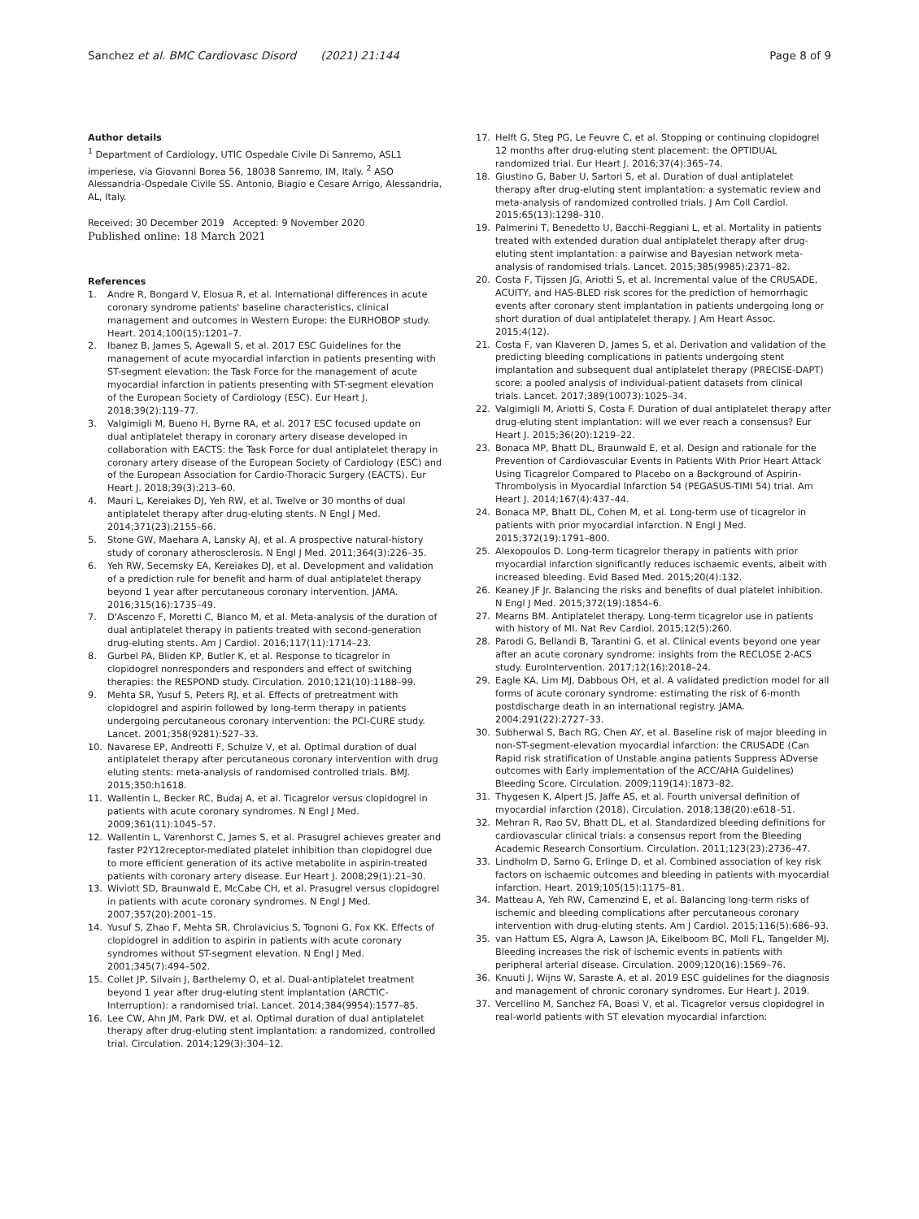Sanchez et al. BMC Cardiovasc Disord (2021) 21:144
Page 8 of 9
Author details
<sup>1</sup> Department of Cardiology, UTIC Ospedale Civile Di Sanremo, ASL1 imperiese, via Giovanni Borea 56, 18038 Sanremo, IM, Italy. <sup>2</sup> ASO Alessandria-Ospedale Civile SS. Antonio, Biagio e Cesare Arrigo, Alessandria, AL, Italy.
Received: 30 December 2019 Accepted: 9 November 2020
Published online: 18 March 2021
References
1. Andre R, Bongard V, Elosua R, et al. International differences in acute coronary syndrome patients' baseline characteristics, clinical management and outcomes in Western Europe: the EURHOBOP study. Heart. 2014;100(15):1201–7.
2. Ibanez B, James S, Agewall S, et al. 2017 ESC Guidelines for the management of acute myocardial infarction in patients presenting with ST-segment elevation: the Task Force for the management of acute myocardial infarction in patients presenting with ST-segment elevation of the European Society of Cardiology (ESC). Eur Heart J. 2018;39(2):119–77.
3. Valgimigli M, Bueno H, Byrne RA, et al. 2017 ESC focused update on dual antiplatelet therapy in coronary artery disease developed in collaboration with EACTS: the Task Force for dual antiplatelet therapy in coronary artery disease of the European Society of Cardiology (ESC) and of the European Association for Cardio-Thoracic Surgery (EACTS). Eur Heart J. 2018;39(3):213–60.
4. Mauri L, Kereiakes DJ, Yeh RW, et al. Twelve or 30 months of dual antiplatelet therapy after drug-eluting stents. N Engl J Med. 2014;371(23):2155–66.
5. Stone GW, Maehara A, Lansky AJ, et al. A prospective natural-history study of coronary atherosclerosis. N Engl J Med. 2011;364(3):226–35.
6. Yeh RW, Secemsky EA, Kereiakes DJ, et al. Development and validation of a prediction rule for benefit and harm of dual antiplatelet therapy beyond 1 year after percutaneous coronary intervention. JAMA. 2016;315(16):1735–49.
7. D'Ascenzo F, Moretti C, Bianco M, et al. Meta-analysis of the duration of dual antiplatelet therapy in patients treated with second-generation drug-eluting stents. Am J Cardiol. 2016;117(11):1714–23.
8. Gurbel PA, Bliden KP, Butler K, et al. Response to ticagrelor in clopidogrel nonresponders and responders and effect of switching therapies: the RESPOND study. Circulation. 2010;121(10):1188–99.
9. Mehta SR, Yusuf S, Peters RJ, et al. Effects of pretreatment with clopidogrel and aspirin followed by long-term therapy in patients undergoing percutaneous coronary intervention: the PCI-CURE study. Lancet. 2001;358(9281):527–33.
10. Navarese EP, Andreotti F, Schulze V, et al. Optimal duration of dual antiplatelet therapy after percutaneous coronary intervention with drug eluting stents: meta-analysis of randomised controlled trials. BMJ. 2015;350:h1618.
11. Wallentin L, Becker RC, Budaj A, et al. Ticagrelor versus clopidogrel in patients with acute coronary syndromes. N Engl J Med. 2009;361(11):1045–57.
12. Wallentin L, Varenhorst C, James S, et al. Prasugrel achieves greater and faster P2Y12receptor-mediated platelet inhibition than clopidogrel due to more efficient generation of its active metabolite in aspirin-treated patients with coronary artery disease. Eur Heart J. 2008;29(1):21–30.
13. Wiviott SD, Braunwald E, McCabe CH, et al. Prasugrel versus clopidogrel in patients with acute coronary syndromes. N Engl J Med. 2007;357(20):2001–15.
14. Yusuf S, Zhao F, Mehta SR, Chrolavicius S, Tognoni G, Fox KK. Effects of clopidogrel in addition to aspirin in patients with acute coronary syndromes without ST-segment elevation. N Engl J Med. 2001;345(7):494–502.
15. Collet JP, Silvain J, Barthelemy O, et al. Dual-antiplatelet treatment beyond 1 year after drug-eluting stent implantation (ARCTIC-Interruption): a randomised trial. Lancet. 2014;384(9954):1577–85.
16. Lee CW, Ahn JM, Park DW, et al. Optimal duration of dual antiplatelet therapy after drug-eluting stent implantation: a randomized, controlled trial. Circulation. 2014;129(3):304–12.
17. Helft G, Steg PG, Le Feuvre C, et al. Stopping or continuing clopidogrel 12 months after drug-eluting stent placement: the OPTIDUAL randomized trial. Eur Heart J. 2016;37(4):365–74.
18. Giustino G, Baber U, Sartori S, et al. Duration of dual antiplatelet therapy after drug-eluting stent implantation: a systematic review and meta-analysis of randomized controlled trials. J Am Coll Cardiol. 2015;65(13):1298–310.
19. Palmerini T, Benedetto U, Bacchi-Reggiani L, et al. Mortality in patients treated with extended duration dual antiplatelet therapy after drug-eluting stent implantation: a pairwise and Bayesian network meta-analysis of randomised trials. Lancet. 2015;385(9985):2371–82.
20. Costa F, Tijssen JG, Ariotti S, et al. Incremental value of the CRUSADE, ACUITY, and HAS-BLED risk scores for the prediction of hemorrhagic events after coronary stent implantation in patients undergoing long or short duration of dual antiplatelet therapy. J Am Heart Assoc. 2015;4(12).
21. Costa F, van Klaveren D, James S, et al. Derivation and validation of the predicting bleeding complications in patients undergoing stent implantation and subsequent dual antiplatelet therapy (PRECISE-DAPT) score: a pooled analysis of individual-patient datasets from clinical trials. Lancet. 2017;389(10073):1025–34.
22. Valgimigli M, Ariotti S, Costa F. Duration of dual antiplatelet therapy after drug-eluting stent implantation: will we ever reach a consensus? Eur Heart J. 2015;36(20):1219–22.
23. Bonaca MP, Bhatt DL, Braunwald E, et al. Design and rationale for the Prevention of Cardiovascular Events in Patients With Prior Heart Attack Using Ticagrelor Compared to Placebo on a Background of Aspirin-Thrombolysis in Myocardial Infarction 54 (PEGASUS-TIMI 54) trial. Am Heart J. 2014;167(4):437–44.
24. Bonaca MP, Bhatt DL, Cohen M, et al. Long-term use of ticagrelor in patients with prior myocardial infarction. N Engl J Med. 2015;372(19):1791–800.
25. Alexopoulos D. Long-term ticagrelor therapy in patients with prior myocardial infarction significantly reduces ischaemic events, albeit with increased bleeding. Evid Based Med. 2015;20(4):132.
26. Keaney JF Jr. Balancing the risks and benefits of dual platelet inhibition. N Engl J Med. 2015;372(19):1854–6.
27. Mearns BM. Antiplatelet therapy. Long-term ticagrelor use in patients with history of MI. Nat Rev Cardiol. 2015;12(5):260.
28. Parodi G, Bellandi B, Tarantini G, et al. Clinical events beyond one year after an acute coronary syndrome: insights from the RECLOSE 2-ACS study. EuroIntervention. 2017;12(16):2018–24.
29. Eagle KA, Lim MJ, Dabbous OH, et al. A validated prediction model for all forms of acute coronary syndrome: estimating the risk of 6-month postdischarge death in an international registry. JAMA. 2004;291(22):2727–33.
30. Subherwal S, Bach RG, Chen AY, et al. Baseline risk of major bleeding in non-ST-segment-elevation myocardial infarction: the CRUSADE (Can Rapid risk stratification of Unstable angina patients Suppress ADverse outcomes with Early implementation of the ACC/AHA Guidelines) Bleeding Score. Circulation. 2009;119(14):1873–82.
31. Thygesen K, Alpert JS, Jaffe AS, et al. Fourth universal definition of myocardial infarction (2018). Circulation. 2018;138(20):e618–51.
32. Mehran R, Rao SV, Bhatt DL, et al. Standardized bleeding definitions for cardiovascular clinical trials: a consensus report from the Bleeding Academic Research Consortium. Circulation. 2011;123(23):2736–47.
33. Lindholm D, Sarno G, Erlinge D, et al. Combined association of key risk factors on ischaemic outcomes and bleeding in patients with myocardial infarction. Heart. 2019;105(15):1175–81.
34. Matteau A, Yeh RW, Camenzind E, et al. Balancing long-term risks of ischemic and bleeding complications after percutaneous coronary intervention with drug-eluting stents. Am J Cardiol. 2015;116(5):686–93.
35. van Hattum ES, Algra A, Lawson JA, Eikelboom BC, Moll FL, Tangelder MJ. Bleeding increases the risk of ischemic events in patients with peripheral arterial disease. Circulation. 2009;120(16):1569–76.
36. Knuuti J, Wijns W, Saraste A, et al. 2019 ESC guidelines for the diagnosis and management of chronic coronary syndromes. Eur Heart J. 2019.
37. Vercellino M, Sanchez FA, Boasi V, et al. Ticagrelor versus clopidogrel in real-world patients with ST elevation myocardial infarction: